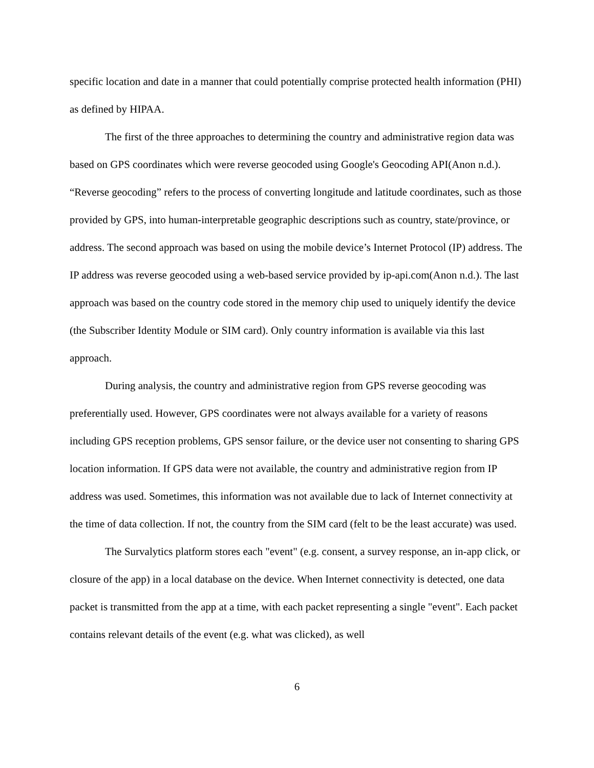specific location and date in a manner that could potentially comprise protected health information (PHI) as defined by HIPAA.
The first of the three approaches to determining the country and administrative region data was based on GPS coordinates which were reverse geocoded using Google's Geocoding API(Anon n.d.). “Reverse geocoding” refers to the process of converting longitude and latitude coordinates, such as those provided by GPS, into human-interpretable geographic descriptions such as country, state/province, or address. The second approach was based on using the mobile device’s Internet Protocol (IP) address. The IP address was reverse geocoded using a web-based service provided by ip-api.com(Anon n.d.). The last approach was based on the country code stored in the memory chip used to uniquely identify the device (the Subscriber Identity Module or SIM card). Only country information is available via this last approach.
During analysis, the country and administrative region from GPS reverse geocoding was preferentially used. However, GPS coordinates were not always available for a variety of reasons including GPS reception problems, GPS sensor failure, or the device user not consenting to sharing GPS location information. If GPS data were not available, the country and administrative region from IP address was used. Sometimes, this information was not available due to lack of Internet connectivity at the time of data collection. If not, the country from the SIM card (felt to be the least accurate) was used.
The Survalytics platform stores each "event" (e.g. consent, a survey response, an in-app click, or closure of the app) in a local database on the device. When Internet connectivity is detected, one data packet is transmitted from the app at a time, with each packet representing a single "event". Each packet contains relevant details of the event (e.g. what was clicked), as well
6